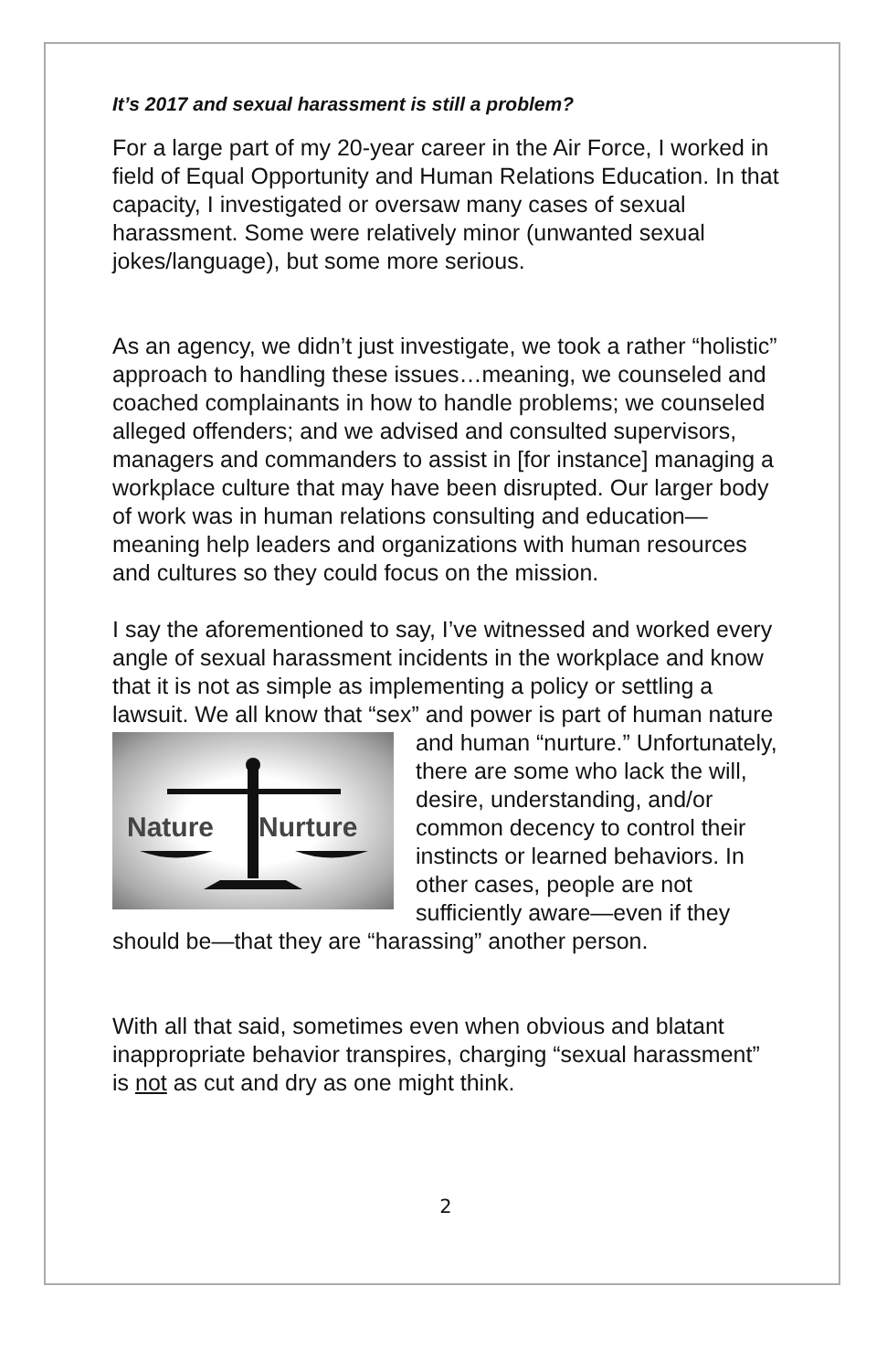It’s 2017 and sexual harassment is still a problem?
For a large part of my 20-year career in the Air Force, I worked in field of Equal Opportunity and Human Relations Education. In that capacity, I investigated or oversaw many cases of sexual harassment. Some were relatively minor (unwanted sexual jokes/language), but some more serious.
As an agency, we didn’t just investigate, we took a rather “holistic” approach to handling these issues…meaning, we counseled and coached complainants in how to handle problems; we counseled alleged offenders; and we advised and consulted supervisors, managers and commanders to assist in [for instance] managing a workplace culture that may have been disrupted. Our larger body of work was in human relations consulting and education—meaning help leaders and organizations with human resources and cultures so they could focus on the mission.
I say the aforementioned to say, I’ve witnessed and worked every angle of sexual harassment incidents in the workplace and know that it is not as simple as implementing a policy or settling a lawsuit. We all know that “sex” and power is part Nature Nurture of human nature and human “nurture.” Unfortunately, there are some who lack the will, desire, understanding, and/or common decency to control their instincts or learned behaviors. In other cases, people are not sufficiently aware—even if they should be—that they are “harassing” another person.
With all that said, sometimes even when obvious and blatant inappropriate behavior transpires, charging “sexual harassment” is not as cut and dry as one might think.
2